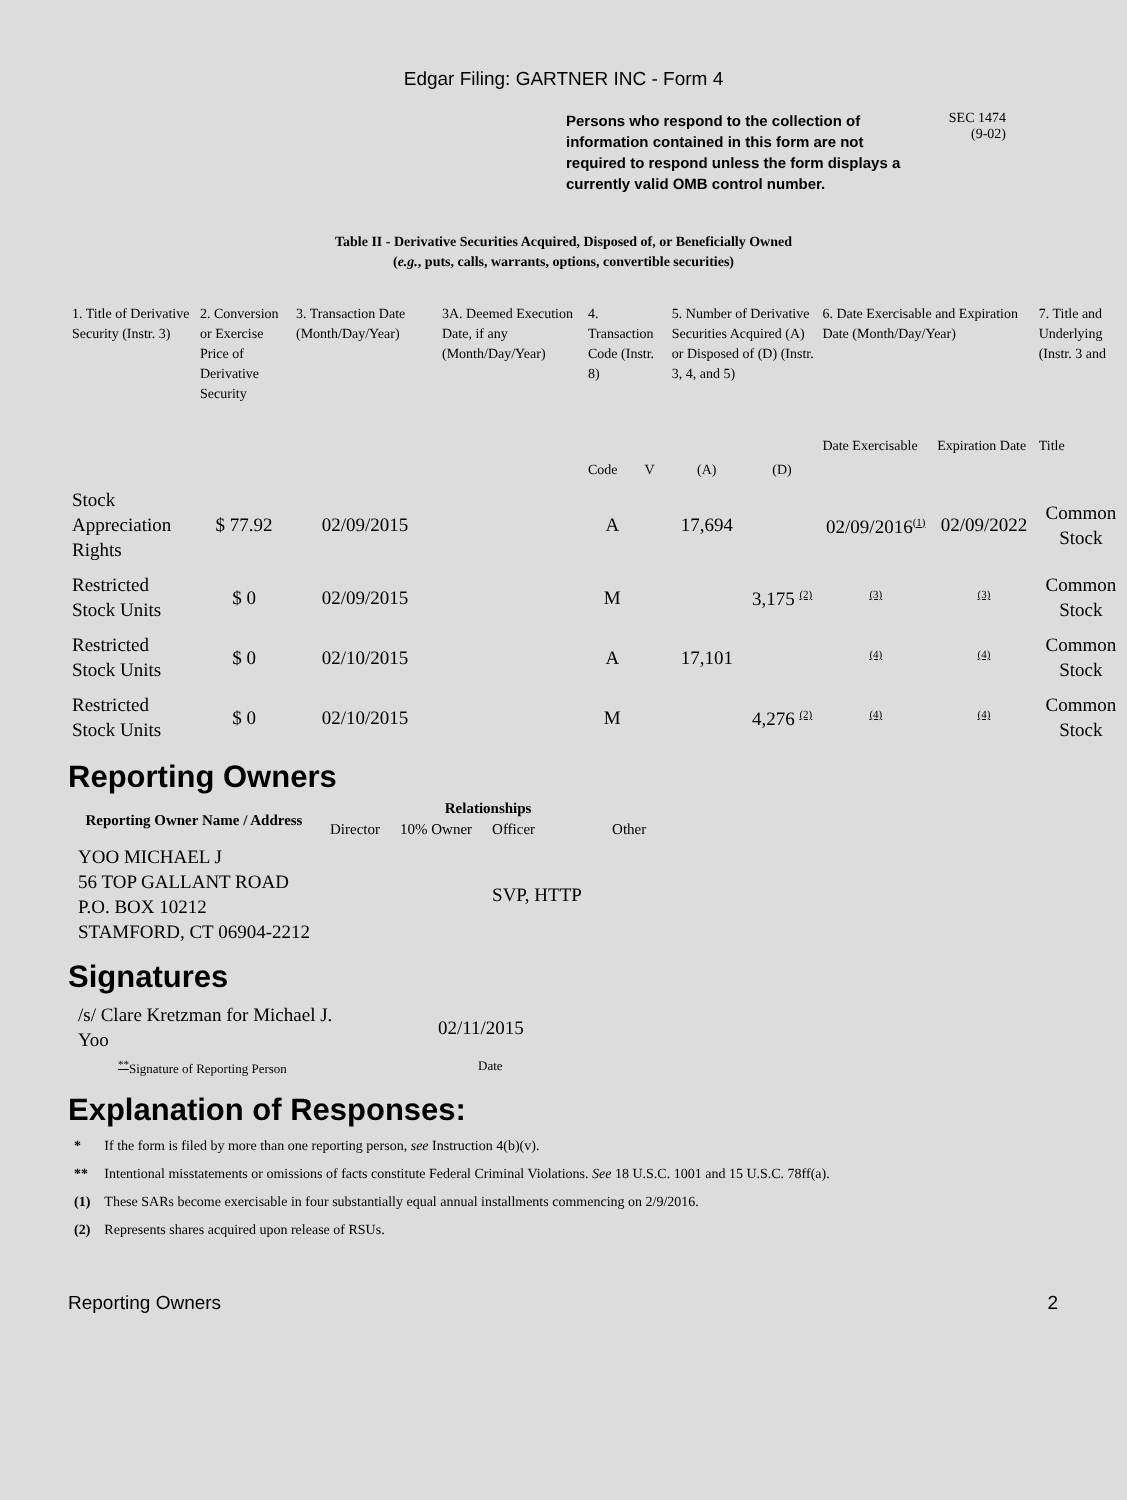Edgar Filing: GARTNER INC - Form 4
Persons who respond to the collection of information contained in this form are not required to respond unless the form displays a currently valid OMB control number.
SEC 1474
(9-02)
Table II - Derivative Securities Acquired, Disposed of, or Beneficially Owned
(e.g., puts, calls, warrants, options, convertible securities)
| 1. Title of Derivative Security (Instr. 3) | 2. Conversion or Exercise Price of Derivative Security | 3. Transaction Date (Month/Day/Year) | 3A. Deemed Execution Date, if any (Month/Day/Year) | 4. Transaction Code (Instr. 8) | | 5. Number of Derivative Securities Acquired (A) or Disposed of (D) (Instr. 3, 4, and 5) | | 6. Date Exercisable and Expiration Date (Month/Day/Year) | | 7. Title and Underlying (Instr. 3 and |
| --- | --- | --- | --- | --- | --- | --- | --- | --- | --- | --- |
| | | | | | | | | Date Exercisable | Expiration Date | Title |
| | | | | Code | V | (A) | (D) | | | |
| Stock Appreciation Rights | $ 77.92 | 02/09/2015 | | A | | 17,694 | | 02/09/2016<sup>(1)</sup> | 02/09/2022 | Common Stock |
| Restricted Stock Units | $ 0 | 02/09/2015 | | M | | | 3,175 <sup>(2)</sup> | <sup>(3)</sup> | <sup>(3)</sup> | Common Stock |
| Restricted Stock Units | $ 0 | 02/10/2015 | | A | | 17,101 | | <sup>(4)</sup> | <sup>(4)</sup> | Common Stock |
| Restricted Stock Units | $ 0 | 02/10/2015 | | M | | | 4,276 <sup>(2)</sup> | <sup>(4)</sup> | <sup>(4)</sup> | Common Stock |
Reporting Owners
| Reporting Owner Name / Address | Relationships | | | |
| --- | --- | --- | --- | --- |
| | Director | 10% Owner | Officer | Other |
| YOO MICHAEL J 56 TOP GALLANT ROAD P.O. BOX 10212 STAMFORD, CT 06904-2212 | | | SVP, HTTP | |
Signatures
| /s/ Clare Kretzman for Michael J. Yoo | 02/11/2015 |
| <sup>**</sup> Signature of Reporting Person | Date |
Explanation of Responses:
| * | If the form is filed by more than one reporting person, see Instruction 4(b)(v). |
| ** | Intentional misstatements or omissions of facts constitute Federal Criminal Violations. See 18 U.S.C. 1001 and 15 U.S.C. 78ff(a). |
| (1) | These SARs become exercisable in four substantially equal annual installments commencing on 2/9/2016. |
| (2) | Represents shares acquired upon release of RSUs. |
Reporting Owners 2